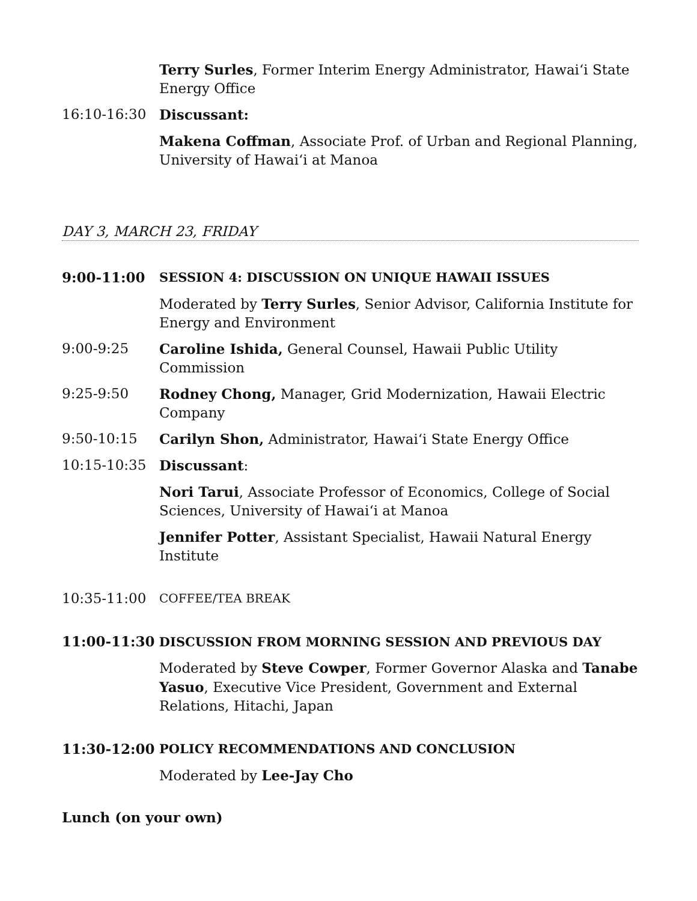Terry Surles, Former Interim Energy Administrator, Hawai‘i State Energy Office
16:10-16:30 Discussant:
Makena Coffman, Associate Prof. of Urban and Regional Planning, University of Hawai‘i at Manoa
DAY 3, MARCH 23, FRIDAY
9:00-11:00 SESSION 4: DISCUSSION ON UNIQUE HAWAII ISSUES
Moderated by Terry Surles, Senior Advisor, California Institute for Energy and Environment
9:00-9:25 Caroline Ishida, General Counsel, Hawaii Public Utility Commission
9:25-9:50 Rodney Chong, Manager, Grid Modernization, Hawaii Electric Company
9:50-10:15 Carilyn Shon, Administrator, Hawai‘i State Energy Office
10:15-10:35 Discussant:
Nori Tarui, Associate Professor of Economics, College of Social Sciences, University of Hawai‘i at Manoa
Jennifer Potter, Assistant Specialist, Hawaii Natural Energy Institute
10:35-11:00
COFFEE/TEA BREAK
11:00-11:30 DISCUSSION FROM MORNING SESSION AND PREVIOUS DAY
Moderated by Steve Cowper, Former Governor Alaska and Tanabe Yasuo, Executive Vice President, Government and External Relations, Hitachi, Japan
11:30-12:00 POLICY RECOMMENDATIONS AND CONCLUSION
Moderated by Lee-Jay Cho
Lunch (on your own)